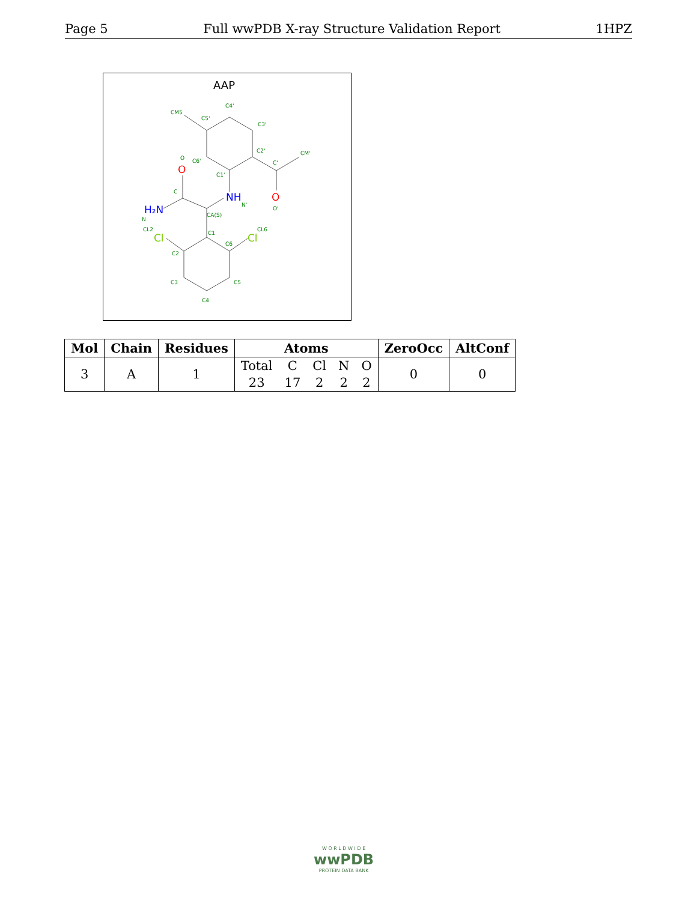Page 5 Full wwPDB X-ray Structure Validation Report 1HPZ
AAP
CM5
C5'
C4'
C3'
C2'
CM'
C'
C6'
C1'
C
O
N'
O'
CA(S)
N
CL2
C1
CL6
C6
C2
C3
C5
C4
O
O
NH
H₂N
Cl
Cl
| Mol | Chain | Residues | Atoms | | | | | ZeroOcc | AltConf |
| --- | --- | --- | --- | --- | --- | --- | --- | --- | --- |
| 3 | A | 1 | Total | C | Cl | N | O | 0 | 0 |
| | | | 23 | 17 | 2 | 2 | 2 | | |
W O R L D W I D E
wwPDB
PROTEIN DATA BANK